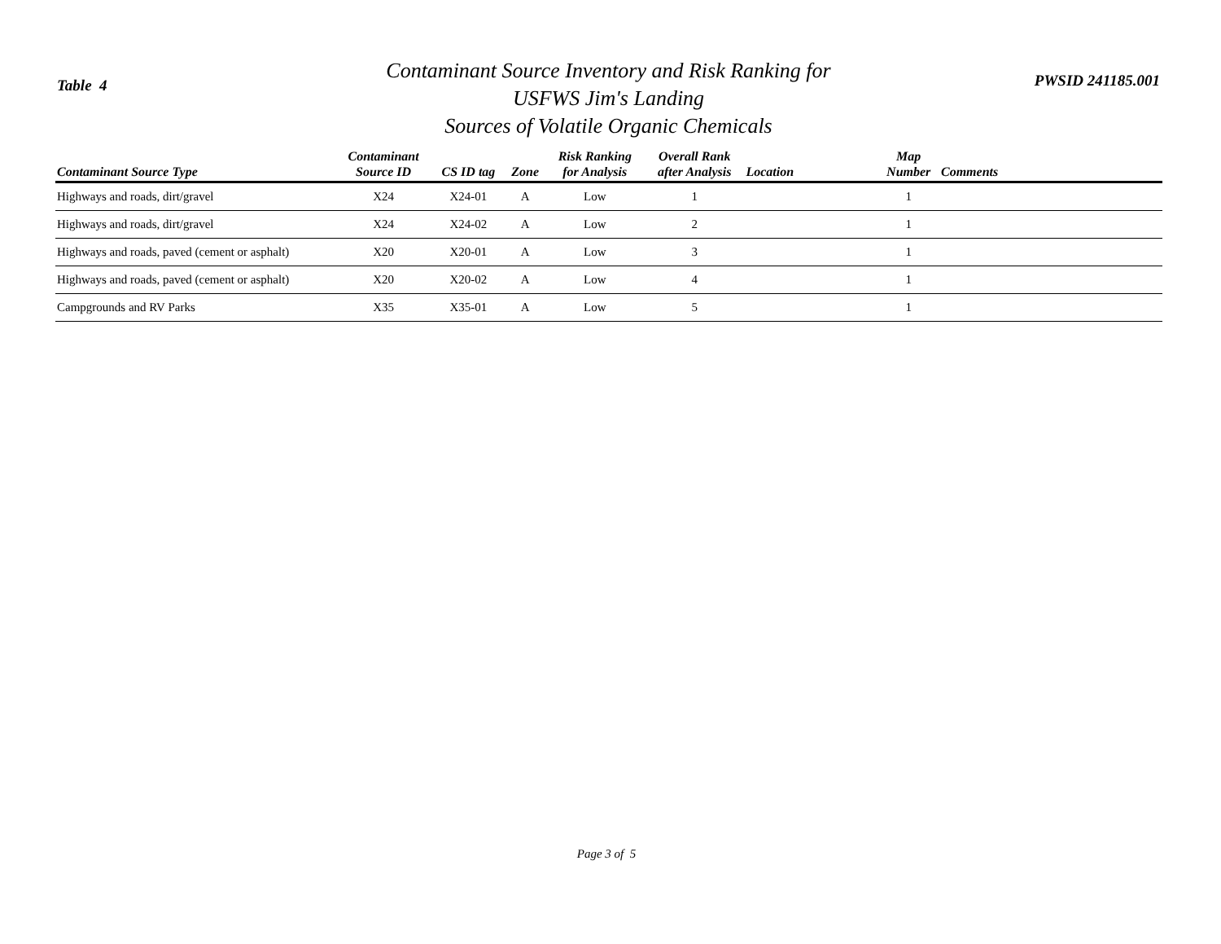Table 4
Contaminant Source Inventory and Risk Ranking for
USFWS Jim's Landing
Sources of Volatile Organic Chemicals
PWSID 241185.001
| Contaminant Source Type | Contaminant Source ID | CS ID tag | Zone | Risk Ranking for Analysis | Overall Rank after Analysis | Location | Map Number | Comments |
| --- | --- | --- | --- | --- | --- | --- | --- | --- |
| Highways and roads, dirt/gravel | X24 | X24-01 | A | Low | 1 | | 1 | |
| Highways and roads, dirt/gravel | X24 | X24-02 | A | Low | 2 | | 1 | |
| Highways and roads, paved (cement or asphalt) | X20 | X20-01 | A | Low | 3 | | 1 | |
| Highways and roads, paved (cement or asphalt) | X20 | X20-02 | A | Low | 4 | | 1 | |
| Campgrounds and RV Parks | X35 | X35-01 | A | Low | 5 | | 1 | |
Page 3 of 5